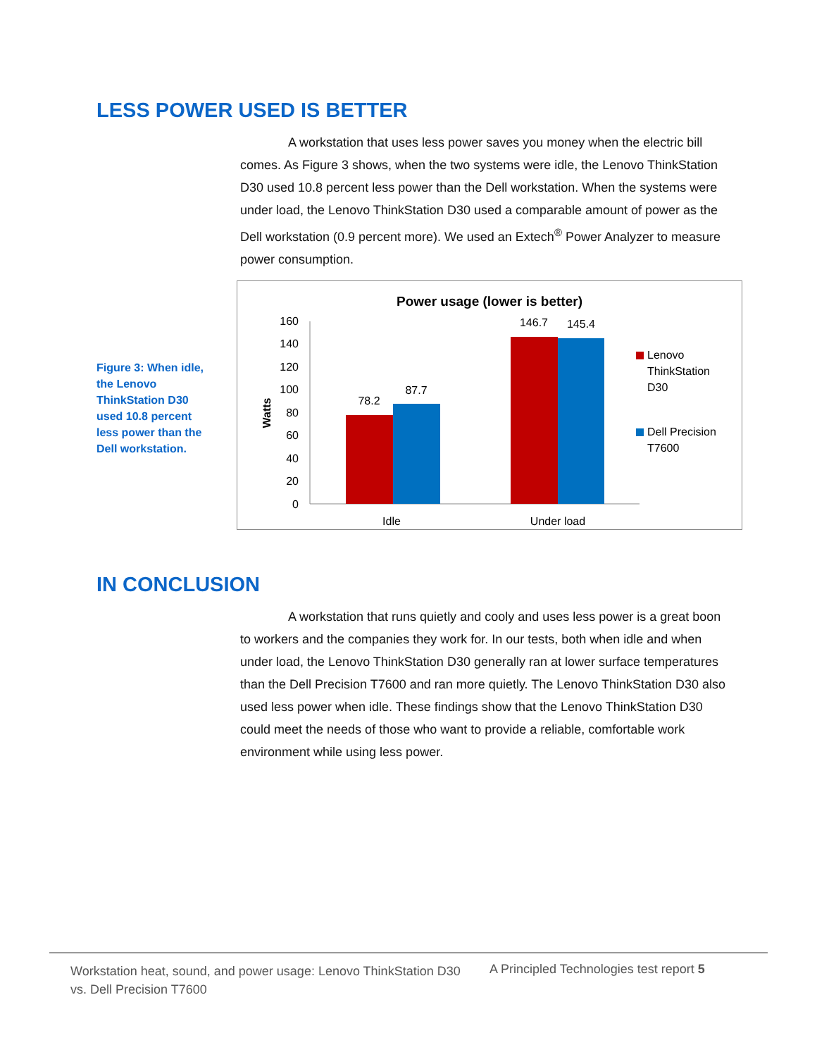LESS POWER USED IS BETTER
A workstation that uses less power saves you money when the electric bill comes. As Figure 3 shows, when the two systems were idle, the Lenovo ThinkStation D30 used 10.8 percent less power than the Dell workstation. When the systems were under load, the Lenovo ThinkStation D30 used a comparable amount of power as the Dell workstation (0.9 percent more). We used an Extech<sup>®</sup> Power Analyzer to measure power consumption.
Figure 3: When idle, the Lenovo ThinkStation D30 used 10.8 percent less power than the Dell workstation.
Power usage (lower is better)
Watts
160
140
120
100
80
60
40
20
0
78.2
87.7
146.7
145.4
Idle
Under load
Lenovo
ThinkStation
D30
Dell Precision
T7600
IN CONCLUSION
A workstation that runs quietly and cooly and uses less power is a great boon to workers and the companies they work for. In our tests, both when idle and when under load, the Lenovo ThinkStation D30 generally ran at lower surface temperatures than the Dell Precision T7600 and ran more quietly. The Lenovo ThinkStation D30 also used less power when idle. These findings show that the Lenovo ThinkStation D30 could meet the needs of those who want to provide a reliable, comfortable work environment while using less power.
Workstation heat, sound, and power usage: Lenovo ThinkStation D30 vs. Dell Precision T7600
A Principled Technologies test report 5